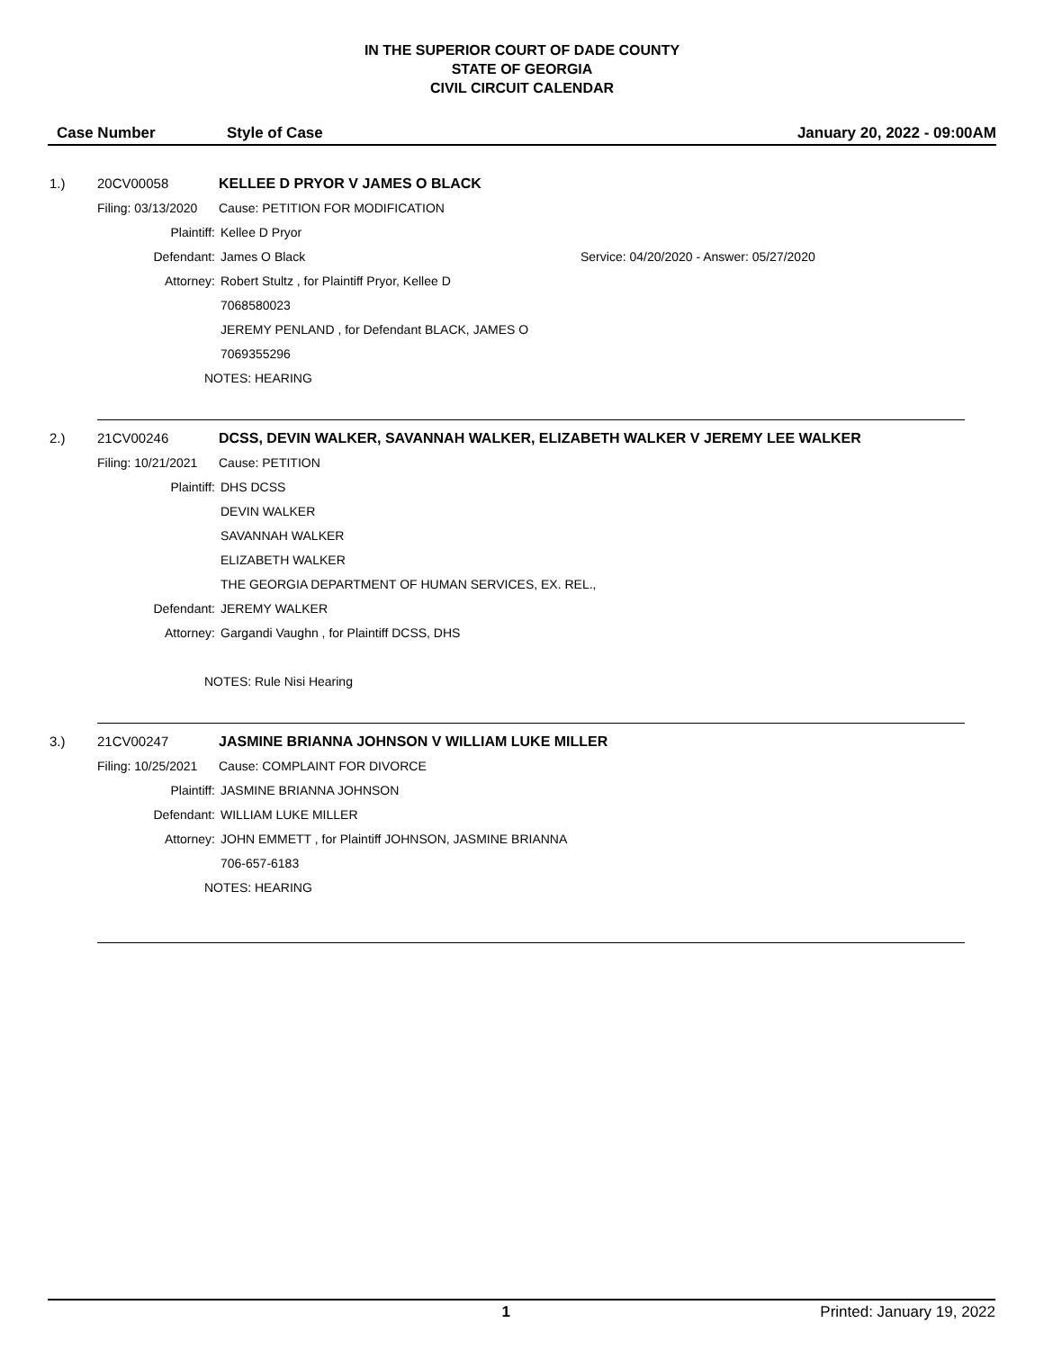IN THE SUPERIOR COURT OF DADE COUNTY
STATE OF GEORGIA
CIVIL CIRCUIT CALENDAR
Case Number Style of Case January 20, 2022 - 09:00AM
1.) 20CV00058 KELLEE D PRYOR V JAMES O BLACK
Filing: 03/13/2020 Cause: PETITION FOR MODIFICATION
Plaintiff: Kellee D Pryor
Defendant: James O Black Service: 04/20/2020 - Answer: 05/27/2020
Attorney: Robert Stultz , for Plaintiff Pryor, Kellee D
7068580023
JEREMY PENLAND , for Defendant BLACK, JAMES O
7069355296
NOTES: HEARING
2.) 21CV00246 DCSS, DEVIN WALKER, SAVANNAH WALKER, ELIZABETH WALKER V JEREMY LEE WALKER
Filing: 10/21/2021 Cause: PETITION
Plaintiff: DHS DCSS
DEVIN WALKER
SAVANNAH WALKER
ELIZABETH WALKER
THE GEORGIA DEPARTMENT OF HUMAN SERVICES, EX. REL.,
Defendant: JEREMY WALKER
Attorney: Gargandi Vaughn , for Plaintiff DCSS, DHS
NOTES: Rule Nisi Hearing
3.) 21CV00247 JASMINE BRIANNA JOHNSON V WILLIAM LUKE MILLER
Filing: 10/25/2021 Cause: COMPLAINT FOR DIVORCE
Plaintiff: JASMINE BRIANNA JOHNSON
Defendant: WILLIAM LUKE MILLER
Attorney: JOHN EMMETT , for Plaintiff JOHNSON, JASMINE BRIANNA
706-657-6183
NOTES: HEARING
1 Printed: January 19, 2022